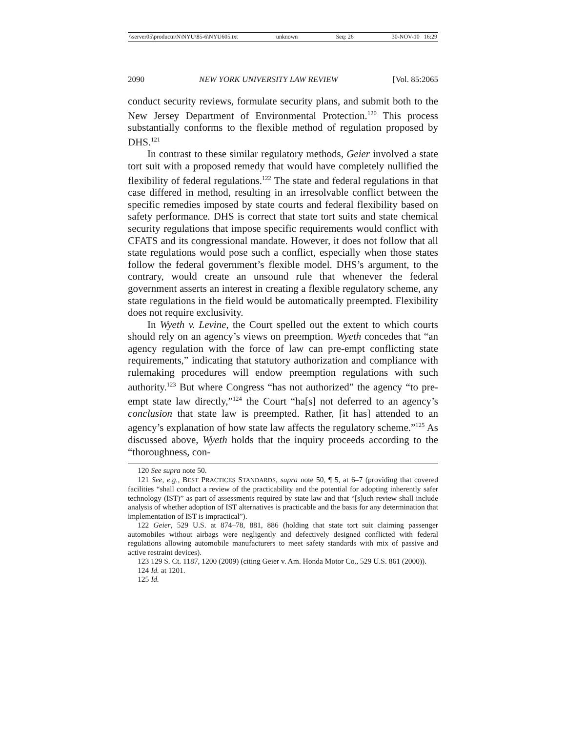\\server05\productn\N\NYU\85-6\NYU605.txt unknown Seq: 26 30-NOV-10 16:29
2090 NEW YORK UNIVERSITY LAW REVIEW [Vol. 85:2065
conduct security reviews, formulate security plans, and submit both to the New Jersey Department of Environmental Protection.<sup>120</sup> This process substantially conforms to the flexible method of regulation proposed by DHS.<sup>121</sup>
In contrast to these similar regulatory methods, Geier involved a state tort suit with a proposed remedy that would have completely nullified the flexibility of federal regulations.<sup>122</sup> The state and federal regulations in that case differed in method, resulting in an irresolvable conflict between the specific remedies imposed by state courts and federal flexibility based on safety performance. DHS is correct that state tort suits and state chemical security regulations that impose specific requirements would conflict with CFATS and its congressional mandate. However, it does not follow that all state regulations would pose such a conflict, especially when those states follow the federal government’s flexible model. DHS’s argument, to the contrary, would create an unsound rule that whenever the federal government asserts an interest in creating a flexible regulatory scheme, any state regulations in the field would be automatically preempted. Flexibility does not require exclusivity.
In Wyeth v. Levine, the Court spelled out the extent to which courts should rely on an agency’s views on preemption. Wyeth concedes that “an agency regulation with the force of law can pre-empt conflicting state requirements,” indicating that statutory authorization and compliance with rulemaking procedures will endow preemption regulations with such authority.<sup>123</sup> But where Congress “has not authorized” the agency “to pre-empt state law directly,”<sup>124</sup> the Court “ha[s] not deferred to an agency’s conclusion that state law is preempted. Rather, [it has] attended to an agency’s explanation of how state law affects the regulatory scheme.”<sup>125</sup> As discussed above, Wyeth holds that the inquiry proceeds according to the “thoroughness, con-
120 See supra note 50.
121 See, e.g., BEST PRACTICES STANDARDS, supra note 50, ¶ 5, at 6–7 (providing that covered facilities “shall conduct a review of the practicability and the potential for adopting inherently safer technology (IST)” as part of assessments required by state law and that “[s]uch review shall include analysis of whether adoption of IST alternatives is practicable and the basis for any determination that implementation of IST is impractical”).
122 Geier, 529 U.S. at 874–78, 881, 886 (holding that state tort suit claiming passenger automobiles without airbags were negligently and defectively designed conflicted with federal regulations allowing automobile manufacturers to meet safety standards with mix of passive and active restraint devices).
123 129 S. Ct. 1187, 1200 (2009) (citing Geier v. Am. Honda Motor Co., 529 U.S. 861 (2000)).
124 Id. at 1201.
125 Id.